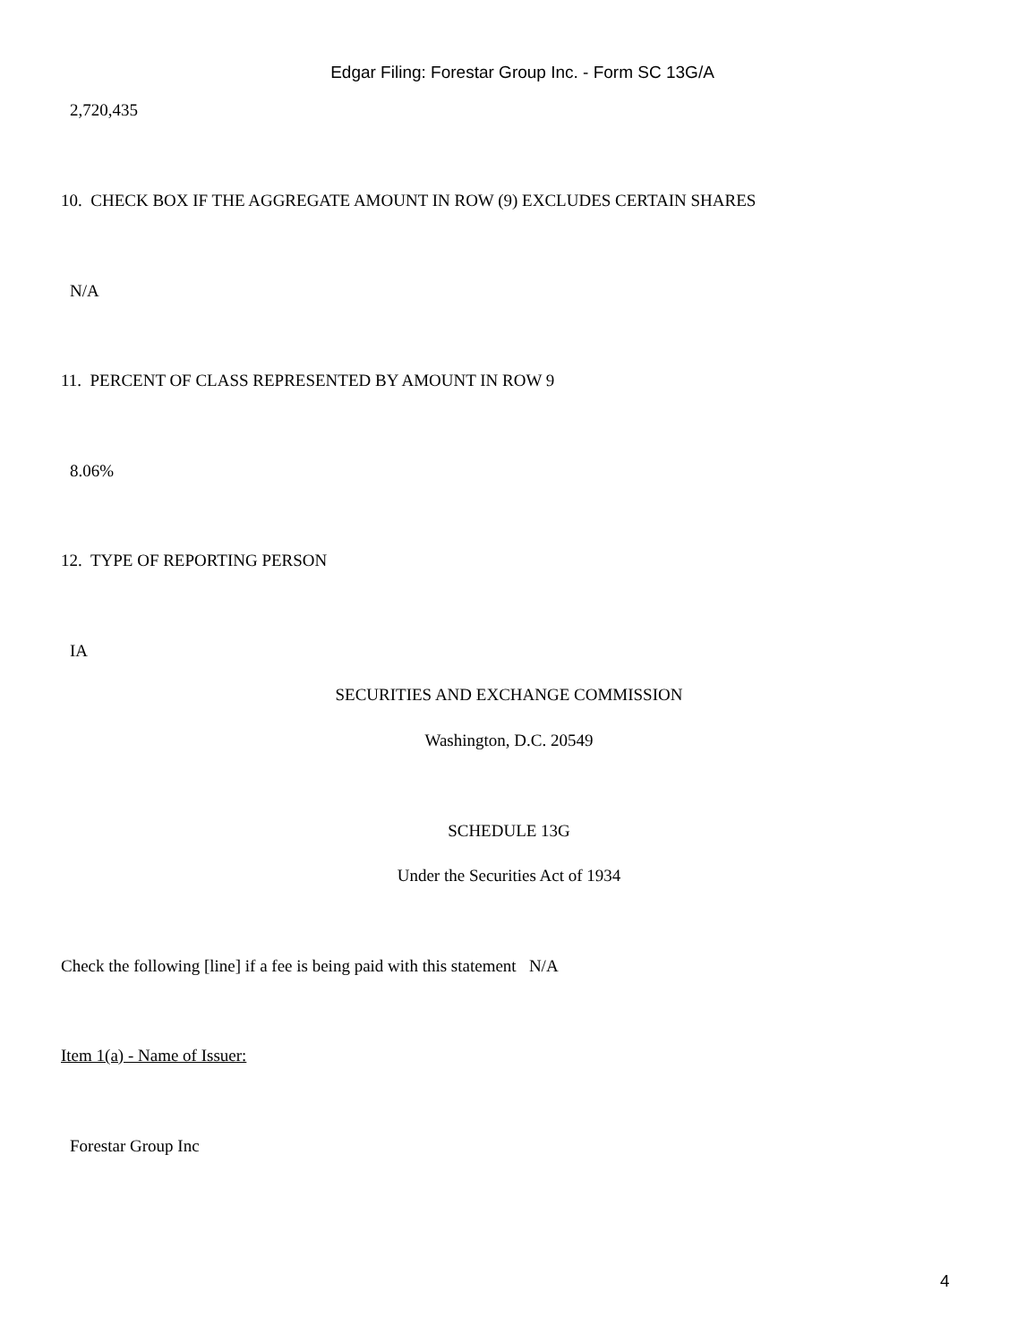Edgar Filing: Forestar Group Inc. - Form SC 13G/A
2,720,435
10. CHECK BOX IF THE AGGREGATE AMOUNT IN ROW (9) EXCLUDES CERTAIN SHARES
N/A
11. PERCENT OF CLASS REPRESENTED BY AMOUNT IN ROW 9
8.06%
12. TYPE OF REPORTING PERSON
IA
SECURITIES AND EXCHANGE COMMISSION
Washington, D.C. 20549
SCHEDULE 13G
Under the Securities Act of 1934
Check the following [line] if a fee is being paid with this statement N/A
Item 1(a) - Name of Issuer:
Forestar Group Inc
4